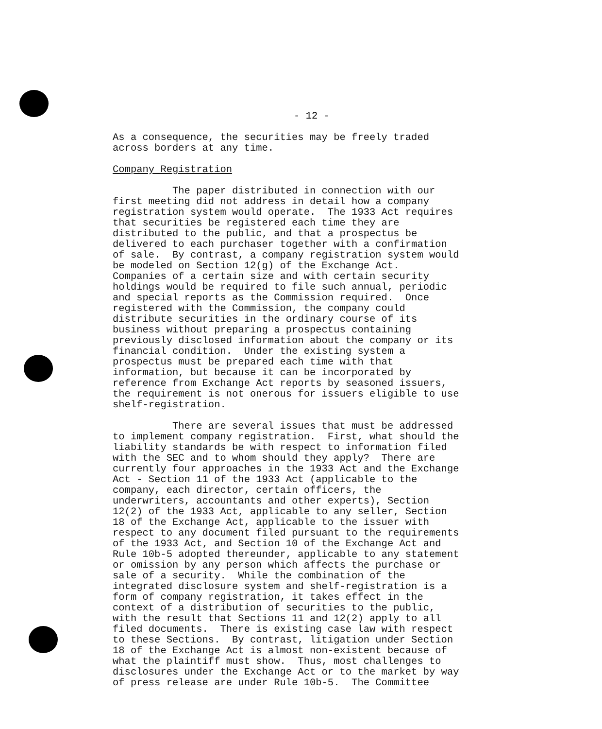- 12 -
As a consequence, the securities may be freely traded across borders at any time.
Company Registration
The paper distributed in connection with our first meeting did not address in detail how a company registration system would operate. The 1933 Act requires that securities be registered each time they are distributed to the public, and that a prospectus be delivered to each purchaser together with a confirmation of sale. By contrast, a company registration system would be modeled on Section 12(g) of the Exchange Act. Companies of a certain size and with certain security holdings would be required to file such annual, periodic and special reports as the Commission required. Once registered with the Commission, the company could distribute securities in the ordinary course of its business without preparing a prospectus containing previously disclosed information about the company or its financial condition. Under the existing system a prospectus must be prepared each time with that information, but because it can be incorporated by reference from Exchange Act reports by seasoned issuers, the requirement is not onerous for issuers eligible to use shelf-registration.
There are several issues that must be addressed to implement company registration. First, what should the liability standards be with respect to information filed with the SEC and to whom should they apply? There are currently four approaches in the 1933 Act and the Exchange Act - Section 11 of the 1933 Act (applicable to the company, each director, certain officers, the underwriters, accountants and other experts), Section 12(2) of the 1933 Act, applicable to any seller, Section 18 of the Exchange Act, applicable to the issuer with respect to any document filed pursuant to the requirements of the 1933 Act, and Section 10 of the Exchange Act and Rule 10b-5 adopted thereunder, applicable to any statement or omission by any person which affects the purchase or sale of a security. While the combination of the integrated disclosure system and shelf-registration is a form of company registration, it takes effect in the context of a distribution of securities to the public, with the result that Sections 11 and 12(2) apply to all filed documents. There is existing case law with respect to these Sections. By contrast, litigation under Section 18 of the Exchange Act is almost non-existent because of what the plaintiff must show. Thus, most challenges to disclosures under the Exchange Act or to the market by way of press release are under Rule 10b-5. The Committee